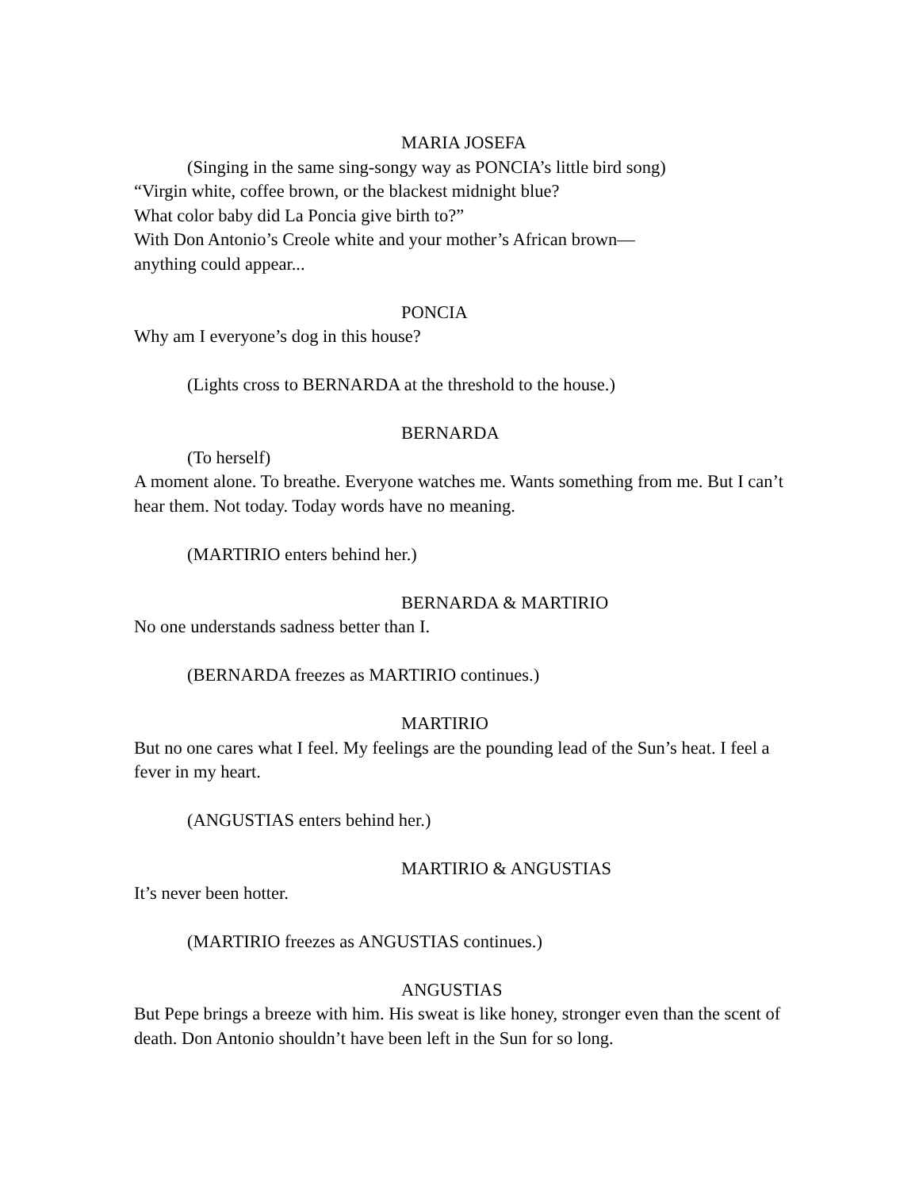MARIA JOSEFA
(Singing in the same sing-songy way as PONCIA’s little bird song)
“Virgin white, coffee brown, or the blackest midnight blue?
What color baby did La Poncia give birth to?”
With Don Antonio’s Creole white and your mother’s African brown—
anything could appear...
PONCIA
Why am I everyone’s dog in this house?
(Lights cross to BERNARDA at the threshold to the house.)
BERNARDA
(To herself)
A moment alone. To breathe. Everyone watches me. Wants something from me. But I can’t hear them. Not today. Today words have no meaning.
(MARTIRIO enters behind her.)
BERNARDA & MARTIRIO
No one understands sadness better than I.
(BERNARDA freezes as MARTIRIO continues.)
MARTIRIO
But no one cares what I feel. My feelings are the pounding lead of the Sun’s heat. I feel a fever in my heart.
(ANGUSTIAS enters behind her.)
MARTIRIO & ANGUSTIAS
It’s never been hotter.
(MARTIRIO freezes as ANGUSTIAS continues.)
ANGUSTIAS
But Pepe brings a breeze with him. His sweat is like honey, stronger even than the scent of death. Don Antonio shouldn’t have been left in the Sun for so long.